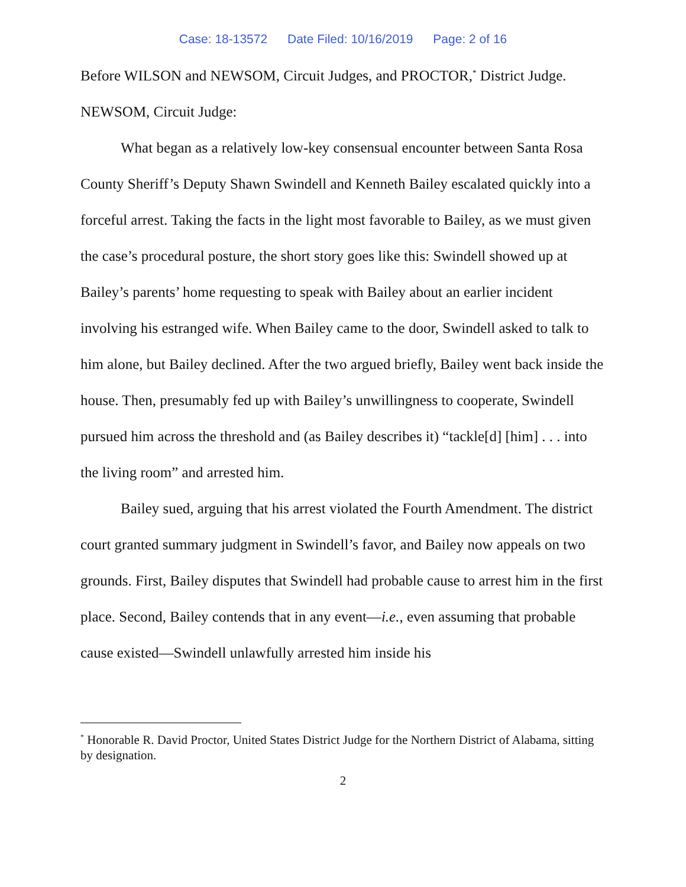Case: 18-13572 Date Filed: 10/16/2019 Page: 2 of 16
Before WILSON and NEWSOM, Circuit Judges, and PROCTOR,<sup>*</sup> District Judge.
NEWSOM, Circuit Judge:
What began as a relatively low-key consensual encounter between Santa Rosa County Sheriff’s Deputy Shawn Swindell and Kenneth Bailey escalated quickly into a forceful arrest. Taking the facts in the light most favorable to Bailey, as we must given the case’s procedural posture, the short story goes like this: Swindell showed up at Bailey’s parents’ home requesting to speak with Bailey about an earlier incident involving his estranged wife. When Bailey came to the door, Swindell asked to talk to him alone, but Bailey declined. After the two argued briefly, Bailey went back inside the house. Then, presumably fed up with Bailey’s unwillingness to cooperate, Swindell pursued him across the threshold and (as Bailey describes it) “tackle[d] [him] . . . into the living room” and arrested him.
Bailey sued, arguing that his arrest violated the Fourth Amendment. The district court granted summary judgment in Swindell’s favor, and Bailey now appeals on two grounds. First, Bailey disputes that Swindell had probable cause to arrest him in the first place. Second, Bailey contends that in any event—i.e., even assuming that probable cause existed—Swindell unlawfully arrested him inside his
<sup>*</sup> Honorable R. David Proctor, United States District Judge for the Northern District of Alabama, sitting by designation.
2